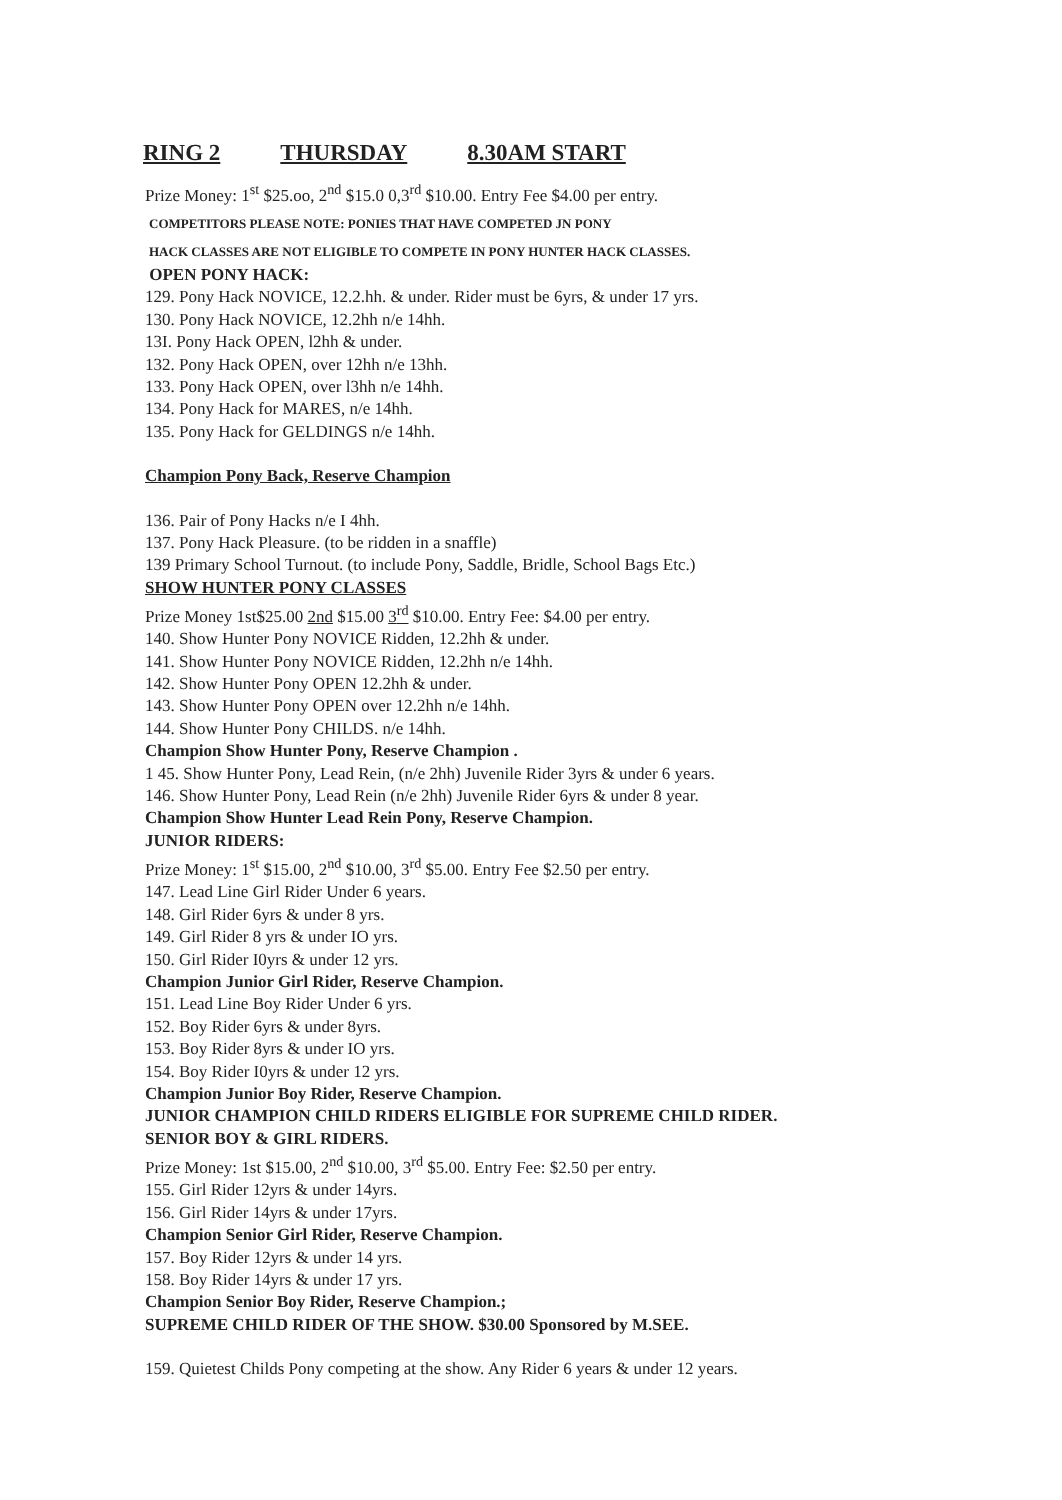RING 2 THURSDAY 8.30AM START
Prize Money: 1<sup>st</sup> $25.oo, 2<sup>nd</sup> $15.0 0,3<sup>rd</sup> $10.00. Entry Fee $4.00 per entry.
COMPETITORS PLEASE NOTE: PONIES THAT HAVE COMPETED JN PONY
HACK CLASSES ARE NOT ELIGIBLE TO COMPETE IN PONY HUNTER HACK CLASSES.
OPEN PONY HACK:
129. Pony Hack NOVICE, 12.2.hh. & under. Rider must be 6yrs, & under 17 yrs.
130. Pony Hack NOVICE, 12.2hh n/e 14hh.
13I. Pony Hack OPEN, l2hh & under.
132. Pony Hack OPEN, over 12hh n/e 13hh.
133. Pony Hack OPEN, over l3hh n/e 14hh.
134. Pony Hack for MARES, n/e 14hh.
135. Pony Hack for GELDINGS n/e 14hh.
Champion Pony Back, Reserve Champion
136. Pair of Pony Hacks n/e I 4hh.
137. Pony Hack Pleasure. (to be ridden in a snaffle)
139 Primary School Turnout. (to include Pony, Saddle, Bridle, School Bags Etc.)
SHOW HUNTER PONY CLASSES
Prize Money 1st$25.00 2nd $15.00 3<sup>rd</sup> $10.00. Entry Fee: $4.00 per entry.
140. Show Hunter Pony NOVICE Ridden, 12.2hh & under.
141. Show Hunter Pony NOVICE Ridden, 12.2hh n/e 14hh.
142. Show Hunter Pony OPEN 12.2hh & under.
143. Show Hunter Pony OPEN over 12.2hh n/e 14hh.
144. Show Hunter Pony CHILDS. n/e 14hh.
Champion Show Hunter Pony, Reserve Champion .
1 45. Show Hunter Pony, Lead Rein, (n/e 2hh) Juvenile Rider 3yrs & under 6 years.
146. Show Hunter Pony, Lead Rein (n/e 2hh) Juvenile Rider 6yrs & under 8 year.
Champion Show Hunter Lead Rein Pony, Reserve Champion.
JUNIOR RIDERS:
Prize Money: 1<sup>st</sup> $15.00, 2<sup>nd</sup> $10.00, 3<sup>rd</sup> $5.00. Entry Fee $2.50 per entry.
147. Lead Line Girl Rider Under 6 years.
148. Girl Rider 6yrs & under 8 yrs.
149. Girl Rider 8 yrs & under IO yrs.
150. Girl Rider I0yrs & under 12 yrs.
Champion Junior Girl Rider, Reserve Champion.
151. Lead Line Boy Rider Under 6 yrs.
152. Boy Rider 6yrs & under 8yrs.
153. Boy Rider 8yrs & under IO yrs.
154. Boy Rider I0yrs & under 12 yrs.
Champion Junior Boy Rider, Reserve Champion.
JUNIOR CHAMPION CHILD RIDERS ELIGIBLE FOR SUPREME CHILD RIDER.
SENIOR BOY & GIRL RIDERS.
Prize Money: 1st $15.00, 2<sup>nd</sup> $10.00, 3<sup>rd</sup> $5.00. Entry Fee: $2.50 per entry.
155. Girl Rider 12yrs & under 14yrs.
156. Girl Rider 14yrs & under 17yrs.
Champion Senior Girl Rider, Reserve Champion.
157. Boy Rider 12yrs & under 14 yrs.
158. Boy Rider 14yrs & under 17 yrs.
Champion Senior Boy Rider, Reserve Champion.;
SUPREME CHILD RIDER OF THE SHOW. $30.00 Sponsored by M.SEE.
159. Quietest Childs Pony competing at the show. Any Rider 6 years & under 12 years.